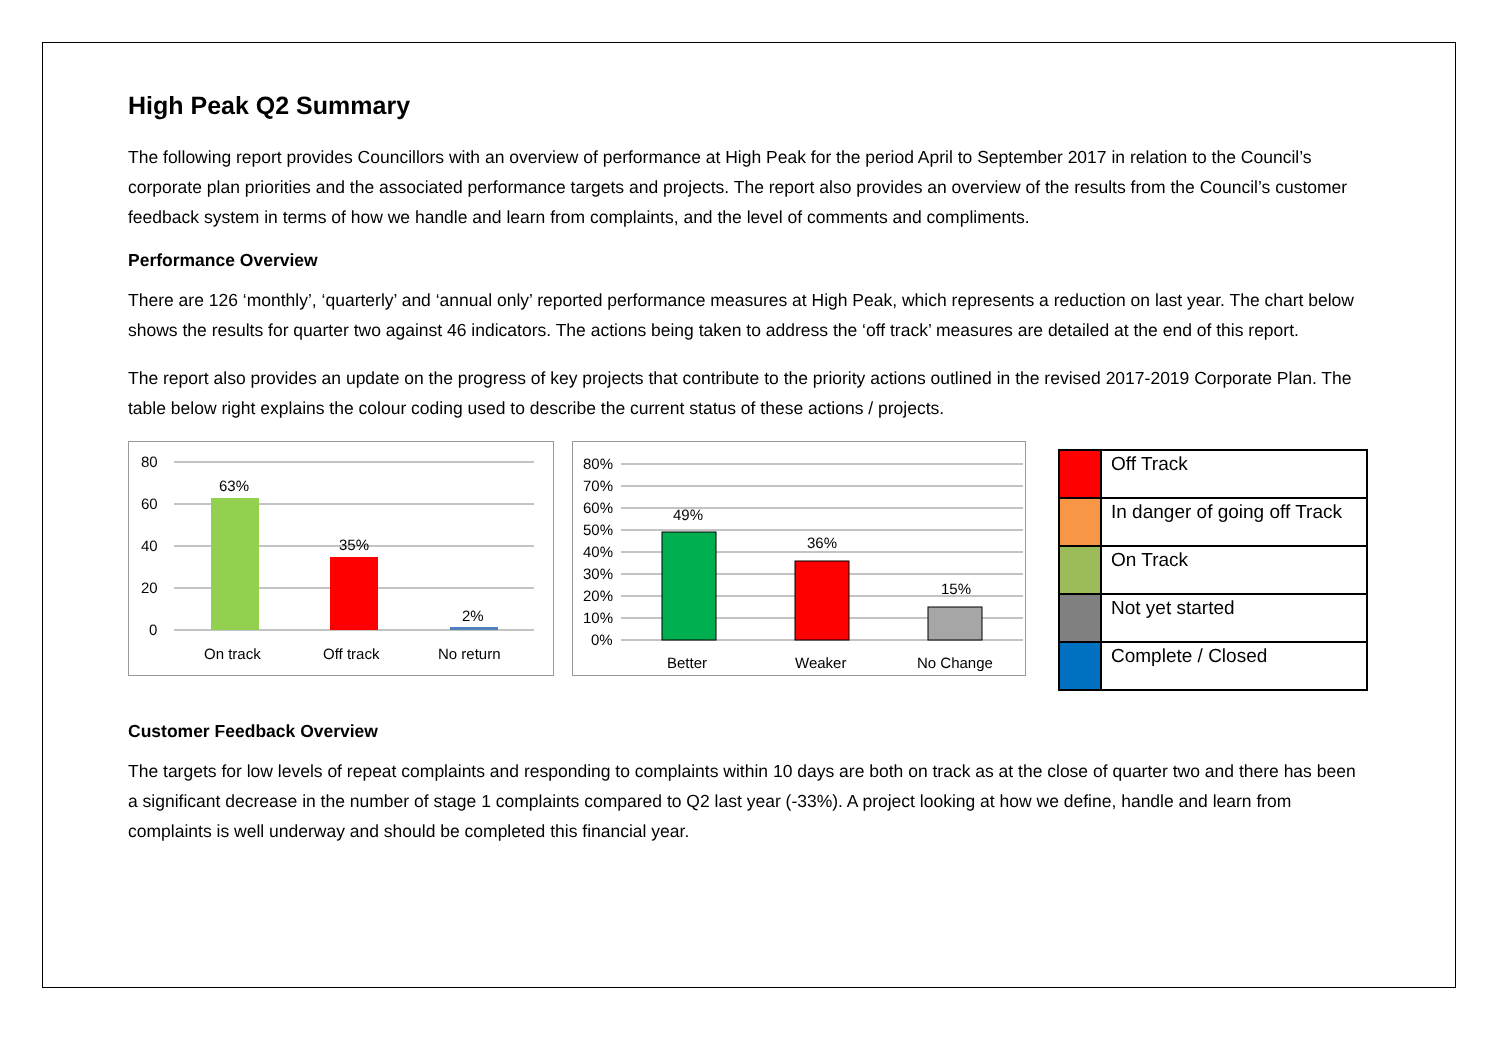High Peak Q2 Summary
The following report provides Councillors with an overview of performance at High Peak for the period April to September 2017 in relation to the Council’s corporate plan priorities and the associated performance targets and projects. The report also provides an overview of the results from the Council’s customer feedback system in terms of how we handle and learn from complaints, and the level of comments and compliments.
Performance Overview
There are 126 ‘monthly’, ‘quarterly’ and ‘annual only’ reported performance measures at High Peak, which represents a reduction on last year. The chart below shows the results for quarter two against 46 indicators. The actions being taken to address the ‘off track’ measures are detailed at the end of this report.
The report also provides an update on the progress of key projects that contribute to the priority actions outlined in the revised 2017-2019 Corporate Plan. The table below right explains the colour coding used to describe the current status of these actions / projects.
80
60
40
20
0
63%
35%
2%
On track
Off track
No return
80%
70%
60%
50%
40%
30%
20%
10%
0%
49%
36%
15%
Better
Weaker
No Change
| | Off Track |
| | In danger of going off Track |
| | On Track |
| | Not yet started |
| | Complete / Closed |
Customer Feedback Overview
The targets for low levels of repeat complaints and responding to complaints within 10 days are both on track as at the close of quarter two and there has been a significant decrease in the number of stage 1 complaints compared to Q2 last year (-33%). A project looking at how we define, handle and learn from complaints is well underway and should be completed this financial year.